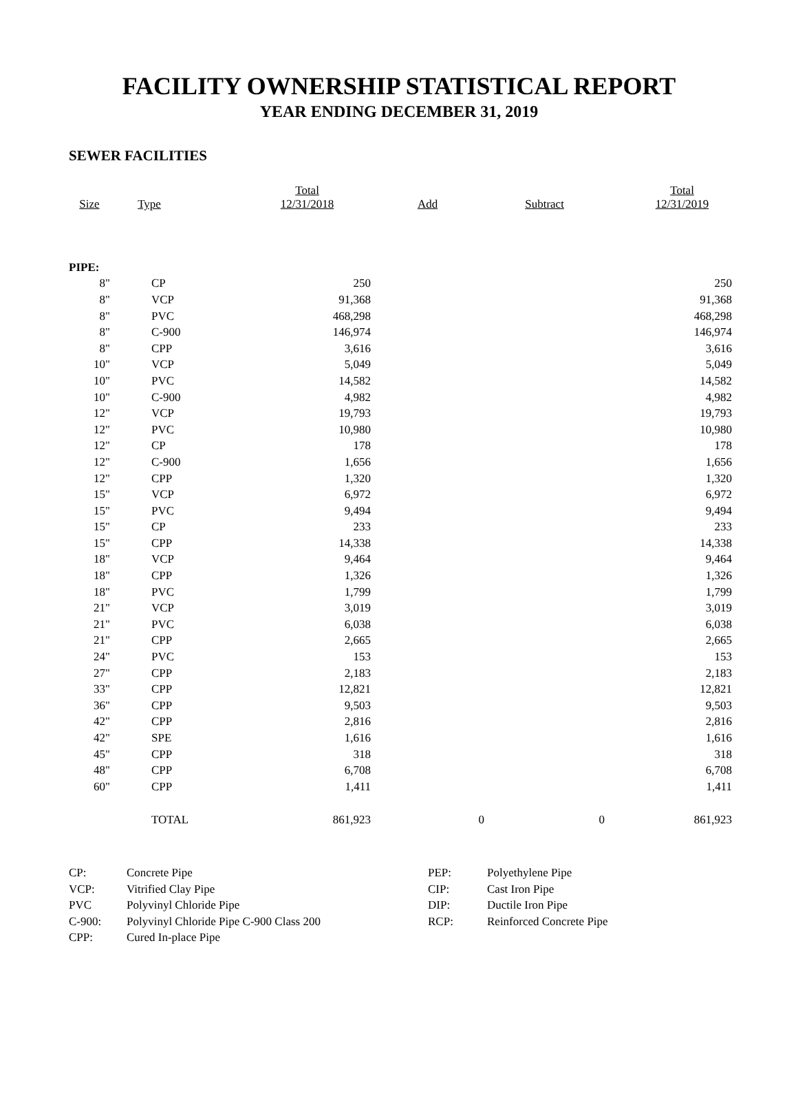FACILITY OWNERSHIP STATISTICAL REPORT
YEAR ENDING DECEMBER 31, 2019
SEWER FACILITIES
| Size | Type | Total 12/31/2018 | Add | Subtract | Total 12/31/2019 |
| --- | --- | --- | --- | --- | --- |
| PIPE: | | | | | |
| 8" | CP | 250 | | | 250 |
| 8" | VCP | 91,368 | | | 91,368 |
| 8" | PVC | 468,298 | | | 468,298 |
| 8" | C-900 | 146,974 | | | 146,974 |
| 8" | CPP | 3,616 | | | 3,616 |
| 10" | VCP | 5,049 | | | 5,049 |
| 10" | PVC | 14,582 | | | 14,582 |
| 10" | C-900 | 4,982 | | | 4,982 |
| 12" | VCP | 19,793 | | | 19,793 |
| 12" | PVC | 10,980 | | | 10,980 |
| 12" | CP | 178 | | | 178 |
| 12" | C-900 | 1,656 | | | 1,656 |
| 12" | CPP | 1,320 | | | 1,320 |
| 15" | VCP | 6,972 | | | 6,972 |
| 15" | PVC | 9,494 | | | 9,494 |
| 15" | CP | 233 | | | 233 |
| 15" | CPP | 14,338 | | | 14,338 |
| 18" | VCP | 9,464 | | | 9,464 |
| 18" | CPP | 1,326 | | | 1,326 |
| 18" | PVC | 1,799 | | | 1,799 |
| 21" | VCP | 3,019 | | | 3,019 |
| 21" | PVC | 6,038 | | | 6,038 |
| 21" | CPP | 2,665 | | | 2,665 |
| 24" | PVC | 153 | | | 153 |
| 27" | CPP | 2,183 | | | 2,183 |
| 33" | CPP | 12,821 | | | 12,821 |
| 36" | CPP | 9,503 | | | 9,503 |
| 42" | CPP | 2,816 | | | 2,816 |
| 42" | SPE | 1,616 | | | 1,616 |
| 45" | CPP | 318 | | | 318 |
| 48" | CPP | 6,708 | | | 6,708 |
| 60" | CPP | 1,411 | | | 1,411 |
| | TOTAL | 861,923 | 0 | 0 | 861,923 |
| CP: | Concrete Pipe |
| VCP: | Vitrified Clay Pipe |
| PVC | Polyvinyl Chloride Pipe |
| C-900: | Polyvinyl Chloride Pipe C-900 Class 200 |
| CPP: | Cured In-place Pipe |
| PEP: | Polyethylene Pipe |
| CIP: | Cast Iron Pipe |
| DIP: | Ductile Iron Pipe |
| RCP: | Reinforced Concrete Pipe |